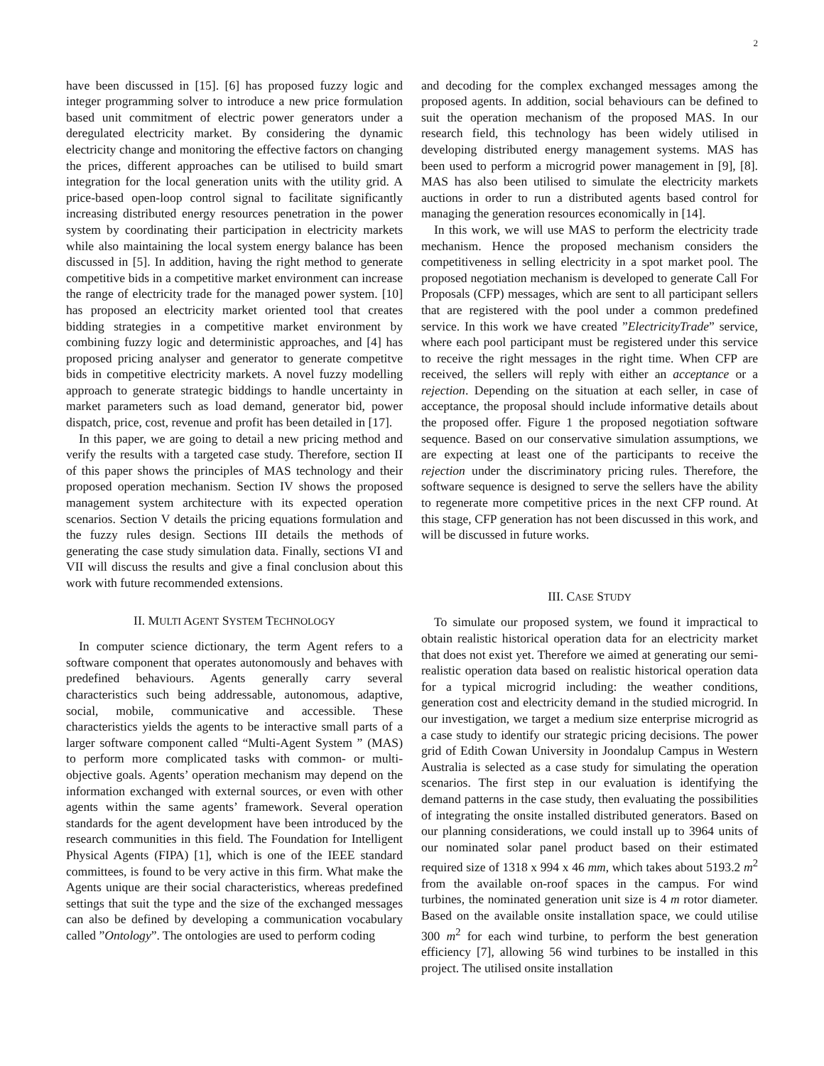2
have been discussed in [15]. [6] has proposed fuzzy logic and integer programming solver to introduce a new price formulation based unit commitment of electric power generators under a deregulated electricity market. By considering the dynamic electricity change and monitoring the effective factors on changing the prices, different approaches can be utilised to build smart integration for the local generation units with the utility grid. A price-based open-loop control signal to facilitate significantly increasing distributed energy resources penetration in the power system by coordinating their participation in electricity markets while also maintaining the local system energy balance has been discussed in [5]. In addition, having the right method to generate competitive bids in a competitive market environment can increase the range of electricity trade for the managed power system. [10] has proposed an electricity market oriented tool that creates bidding strategies in a competitive market environment by combining fuzzy logic and deterministic approaches, and [4] has proposed pricing analyser and generator to generate competitve bids in competitive electricity markets. A novel fuzzy modelling approach to generate strategic biddings to handle uncertainty in market parameters such as load demand, generator bid, power dispatch, price, cost, revenue and profit has been detailed in [17].
In this paper, we are going to detail a new pricing method and verify the results with a targeted case study. Therefore, section II of this paper shows the principles of MAS technology and their proposed operation mechanism. Section IV shows the proposed management system architecture with its expected operation scenarios. Section V details the pricing equations formulation and the fuzzy rules design. Sections III details the methods of generating the case study simulation data. Finally, sections VI and VII will discuss the results and give a final conclusion about this work with future recommended extensions.
II. MULTI AGENT SYSTEM TECHNOLOGY
In computer science dictionary, the term Agent refers to a software component that operates autonomously and behaves with predefined behaviours. Agents generally carry several characteristics such being addressable, autonomous, adaptive, social, mobile, communicative and accessible. These characteristics yields the agents to be interactive small parts of a larger software component called “Multi-Agent System ” (MAS) to perform more complicated tasks with common- or multi-objective goals. Agents’ operation mechanism may depend on the information exchanged with external sources, or even with other agents within the same agents’ framework. Several operation standards for the agent development have been introduced by the research communities in this field. The Foundation for Intelligent Physical Agents (FIPA) [1], which is one of the IEEE standard committees, is found to be very active in this firm. What make the Agents unique are their social characteristics, whereas predefined settings that suit the type and the size of the exchanged messages can also be defined by developing a communication vocabulary called ”Ontology”. The ontologies are used to perform coding
and decoding for the complex exchanged messages among the proposed agents. In addition, social behaviours can be defined to suit the operation mechanism of the proposed MAS. In our research field, this technology has been widely utilised in developing distributed energy management systems. MAS has been used to perform a microgrid power management in [9], [8]. MAS has also been utilised to simulate the electricity markets auctions in order to run a distributed agents based control for managing the generation resources economically in [14].
In this work, we will use MAS to perform the electricity trade mechanism. Hence the proposed mechanism considers the competitiveness in selling electricity in a spot market pool. The proposed negotiation mechanism is developed to generate Call For Proposals (CFP) messages, which are sent to all participant sellers that are registered with the pool under a common predefined service. In this work we have created ”ElectricityTrade” service, where each pool participant must be registered under this service to receive the right messages in the right time. When CFP are received, the sellers will reply with either an acceptance or a rejection. Depending on the situation at each seller, in case of acceptance, the proposal should include informative details about the proposed offer. Figure 1 the proposed negotiation software sequence. Based on our conservative simulation assumptions, we are expecting at least one of the participants to receive the rejection under the discriminatory pricing rules. Therefore, the software sequence is designed to serve the sellers have the ability to regenerate more competitive prices in the next CFP round. At this stage, CFP generation has not been discussed in this work, and will be discussed in future works.
III. CASE STUDY
To simulate our proposed system, we found it impractical to obtain realistic historical operation data for an electricity market that does not exist yet. Therefore we aimed at generating our semi-realistic operation data based on realistic historical operation data for a typical microgrid including: the weather conditions, generation cost and electricity demand in the studied microgrid. In our investigation, we target a medium size enterprise microgrid as a case study to identify our strategic pricing decisions. The power grid of Edith Cowan University in Joondalup Campus in Western Australia is selected as a case study for simulating the operation scenarios. The first step in our evaluation is identifying the demand patterns in the case study, then evaluating the possibilities of integrating the onsite installed distributed generators. Based on our planning considerations, we could install up to 3964 units of our nominated solar panel product based on their estimated required size of 1318 x 994 x 46 mm, which takes about 5193.2 m<sup>2</sup> from the available on-roof spaces in the campus. For wind turbines, the nominated generation unit size is 4 m rotor diameter. Based on the available onsite installation space, we could utilise 300 m<sup>2</sup> for each wind turbine, to perform the best generation efficiency [7], allowing 56 wind turbines to be installed in this project. The utilised onsite installation